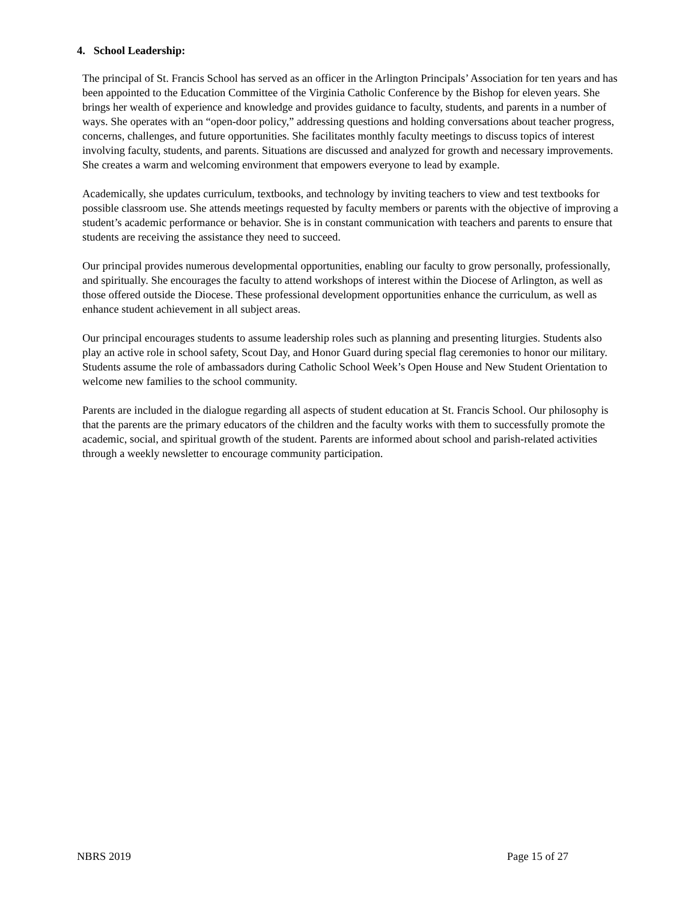4. School Leadership:
The principal of St. Francis School has served as an officer in the Arlington Principals’ Association for ten years and has been appointed to the Education Committee of the Virginia Catholic Conference by the Bishop for eleven years. She brings her wealth of experience and knowledge and provides guidance to faculty, students, and parents in a number of ways. She operates with an “open-door policy,” addressing questions and holding conversations about teacher progress, concerns, challenges, and future opportunities. She facilitates monthly faculty meetings to discuss topics of interest involving faculty, students, and parents. Situations are discussed and analyzed for growth and necessary improvements. She creates a warm and welcoming environment that empowers everyone to lead by example.
Academically, she updates curriculum, textbooks, and technology by inviting teachers to view and test textbooks for possible classroom use. She attends meetings requested by faculty members or parents with the objective of improving a student’s academic performance or behavior. She is in constant communication with teachers and parents to ensure that students are receiving the assistance they need to succeed.
Our principal provides numerous developmental opportunities, enabling our faculty to grow personally, professionally, and spiritually. She encourages the faculty to attend workshops of interest within the Diocese of Arlington, as well as those offered outside the Diocese. These professional development opportunities enhance the curriculum, as well as enhance student achievement in all subject areas.
Our principal encourages students to assume leadership roles such as planning and presenting liturgies. Students also play an active role in school safety, Scout Day, and Honor Guard during special flag ceremonies to honor our military. Students assume the role of ambassadors during Catholic School Week’s Open House and New Student Orientation to welcome new families to the school community.
Parents are included in the dialogue regarding all aspects of student education at St. Francis School. Our philosophy is that the parents are the primary educators of the children and the faculty works with them to successfully promote the academic, social, and spiritual growth of the student. Parents are informed about school and parish-related activities through a weekly newsletter to encourage community participation.
NBRS 2019 Page 15 of 27